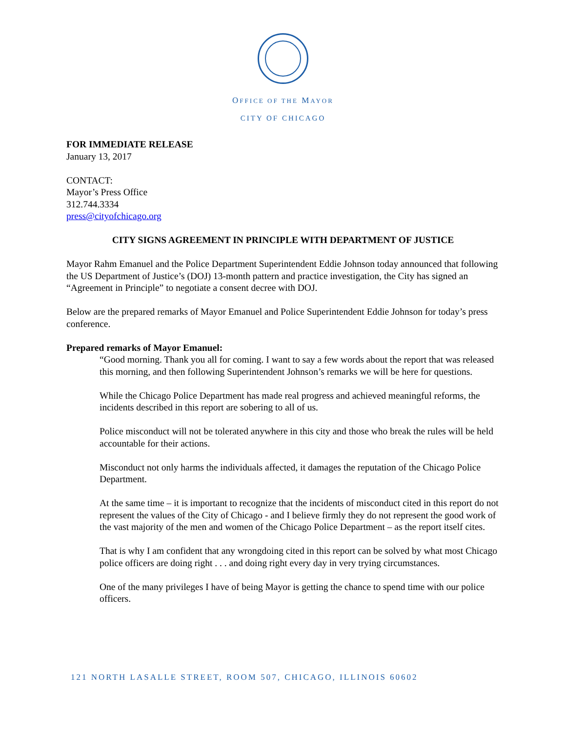OFFICE OF THE MAYOR
CITY OF CHICAGO
FOR IMMEDIATE RELEASE
January 13, 2017
CONTACT:
Mayor’s Press Office
312.744.3334
press@cityofchicago.org
CITY SIGNS AGREEMENT IN PRINCIPLE WITH DEPARTMENT OF JUSTICE
Mayor Rahm Emanuel and the Police Department Superintendent Eddie Johnson today announced that following the US Department of Justice’s (DOJ) 13-month pattern and practice investigation, the City has signed an “Agreement in Principle” to negotiate a consent decree with DOJ.
Below are the prepared remarks of Mayor Emanuel and Police Superintendent Eddie Johnson for today’s press conference.
Prepared remarks of Mayor Emanuel:
“Good morning. Thank you all for coming. I want to say a few words about the report that was released this morning, and then following Superintendent Johnson’s remarks we will be here for questions.
While the Chicago Police Department has made real progress and achieved meaningful reforms, the incidents described in this report are sobering to all of us.
Police misconduct will not be tolerated anywhere in this city and those who break the rules will be held accountable for their actions.
Misconduct not only harms the individuals affected, it damages the reputation of the Chicago Police Department.
At the same time – it is important to recognize that the incidents of misconduct cited in this report do not represent the values of the City of Chicago - and I believe firmly they do not represent the good work of the vast majority of the men and women of the Chicago Police Department – as the report itself cites.
That is why I am confident that any wrongdoing cited in this report can be solved by what most Chicago police officers are doing right . . . and doing right every day in very trying circumstances.
One of the many privileges I have of being Mayor is getting the chance to spend time with our police officers.
121 NORTH LASALLE STREET, ROOM 507, CHICAGO, ILLINOIS 60602